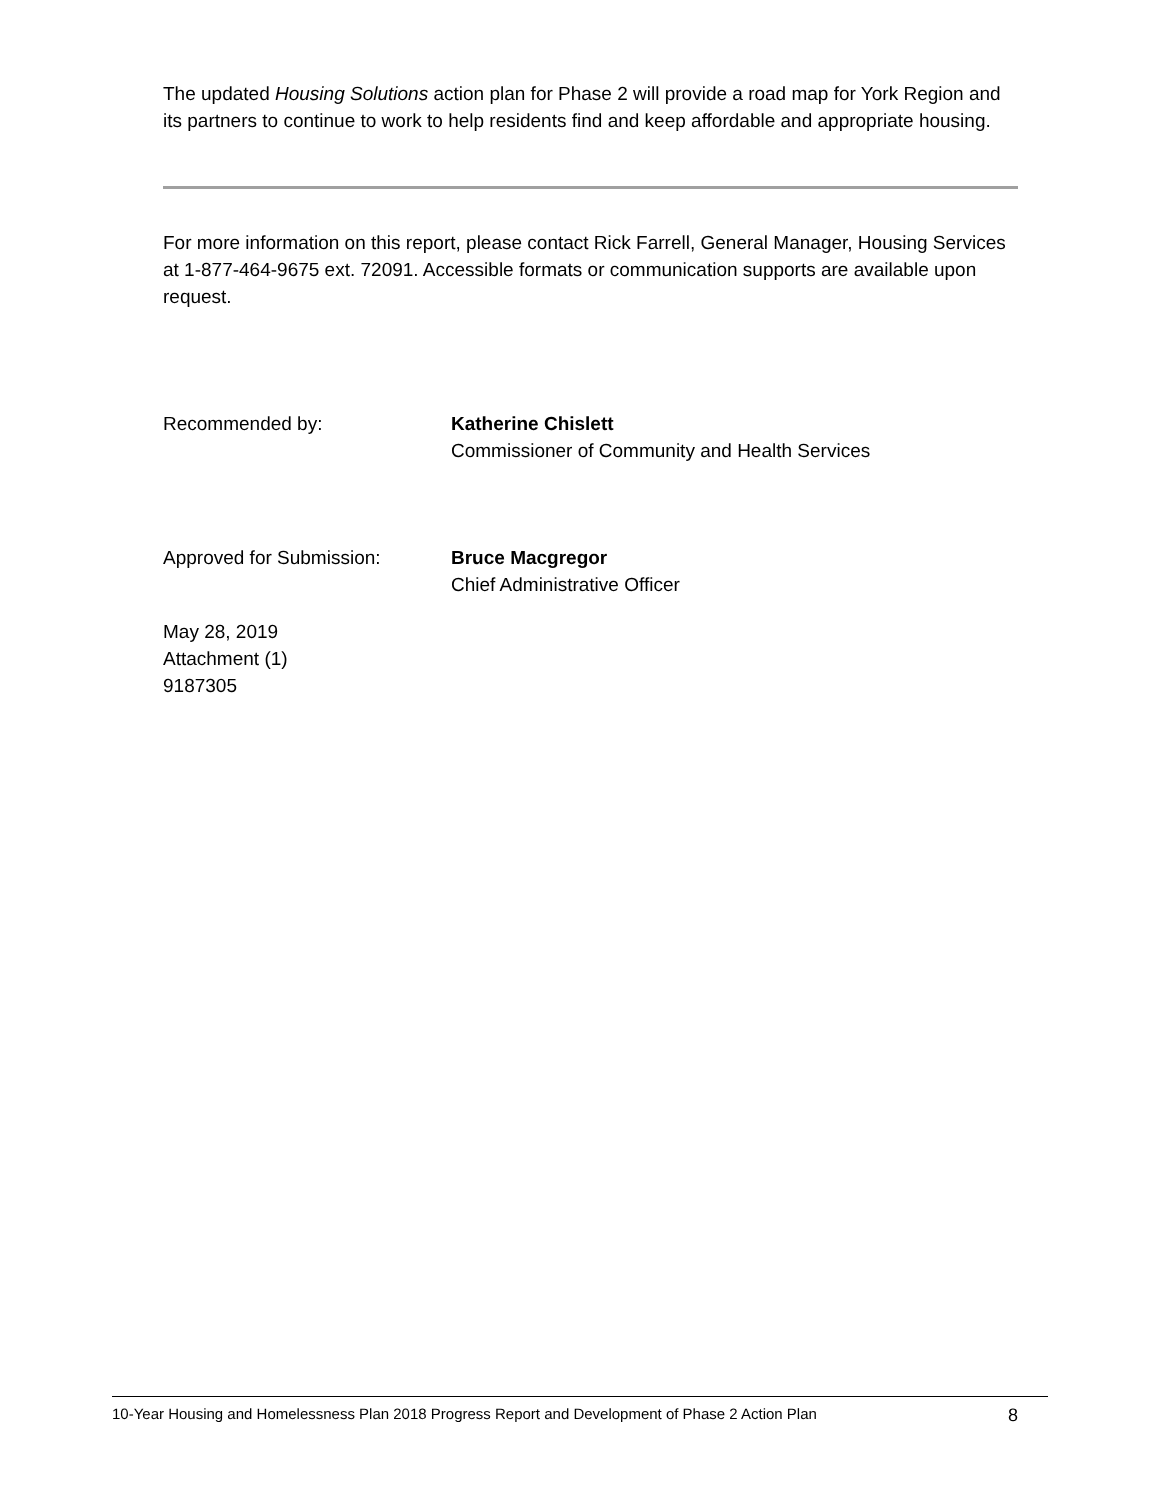The updated Housing Solutions action plan for Phase 2 will provide a road map for York Region and its partners to continue to work to help residents find and keep affordable and appropriate housing.
For more information on this report, please contact Rick Farrell, General Manager, Housing Services at 1-877-464-9675 ext. 72091. Accessible formats or communication supports are available upon request.
Recommended by: Katherine Chislett
Commissioner of Community and Health Services
Approved for Submission: Bruce Macgregor
Chief Administrative Officer
May 28, 2019
Attachment (1)
9187305
10-Year Housing and Homelessness Plan 2018 Progress Report and Development of Phase 2 Action Plan 8